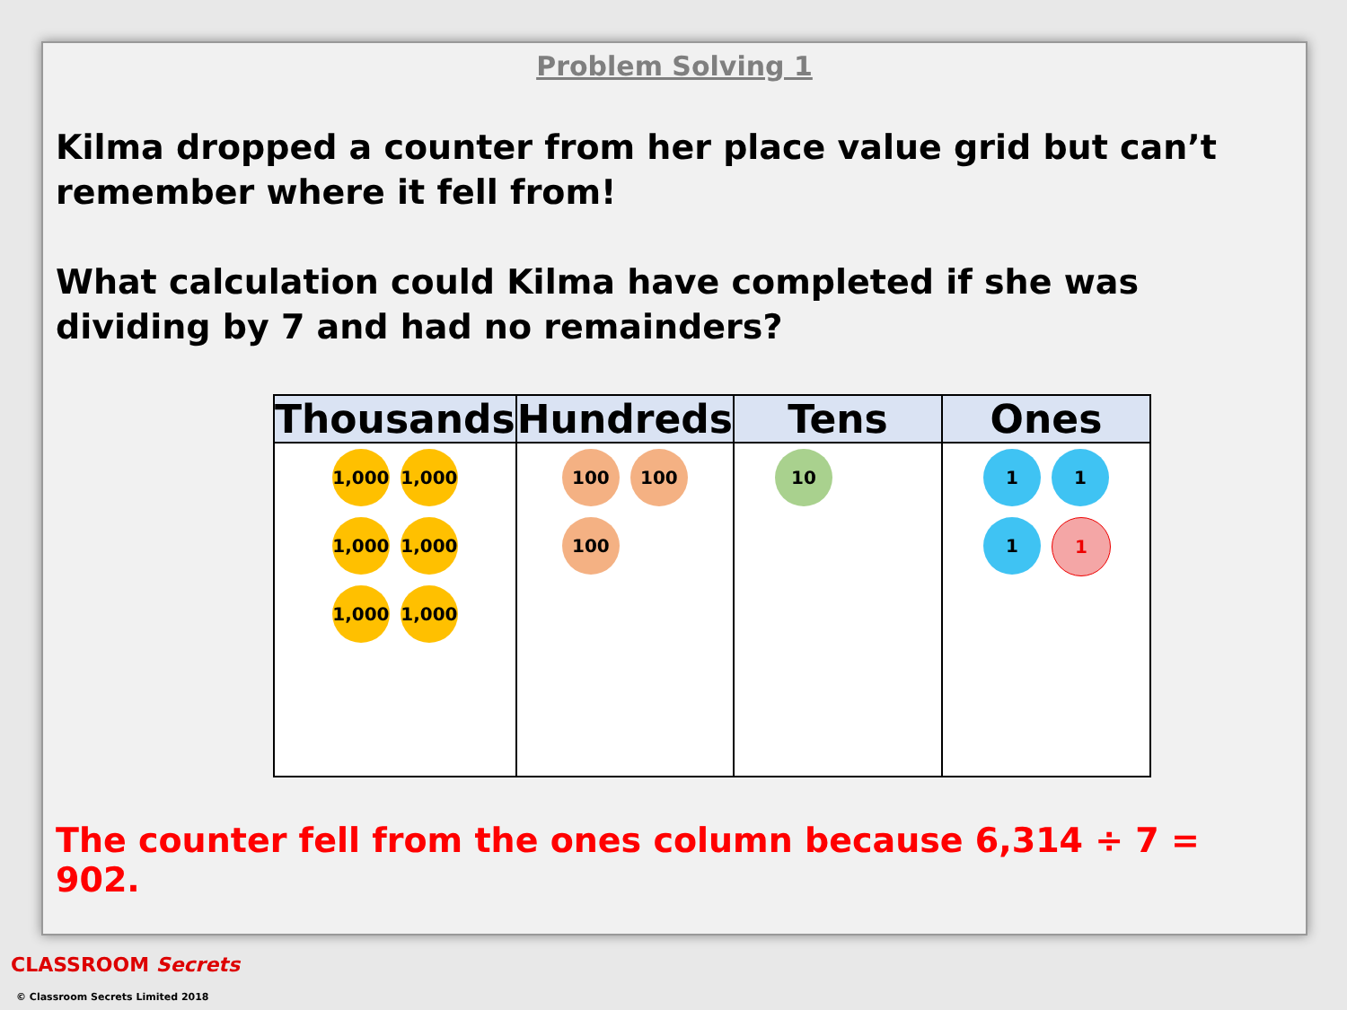Problem Solving 1
Kilma dropped a counter from her place value grid but can’t remember where it fell from!
What calculation could Kilma have completed if she was dividing by 7 and had no remainders?
| Thousands | Hundreds | Tens | Ones |
| --- | --- | --- | --- |
| 1,000 1,000 1,000 1,000 1,000 1,000 | 100 100 100 | 10 | 1 1 1 1 |
The counter fell from the ones column because 6,314 ÷ 7 = 902.
CLASSROOM Secrets
© Classroom Secrets Limited 2018